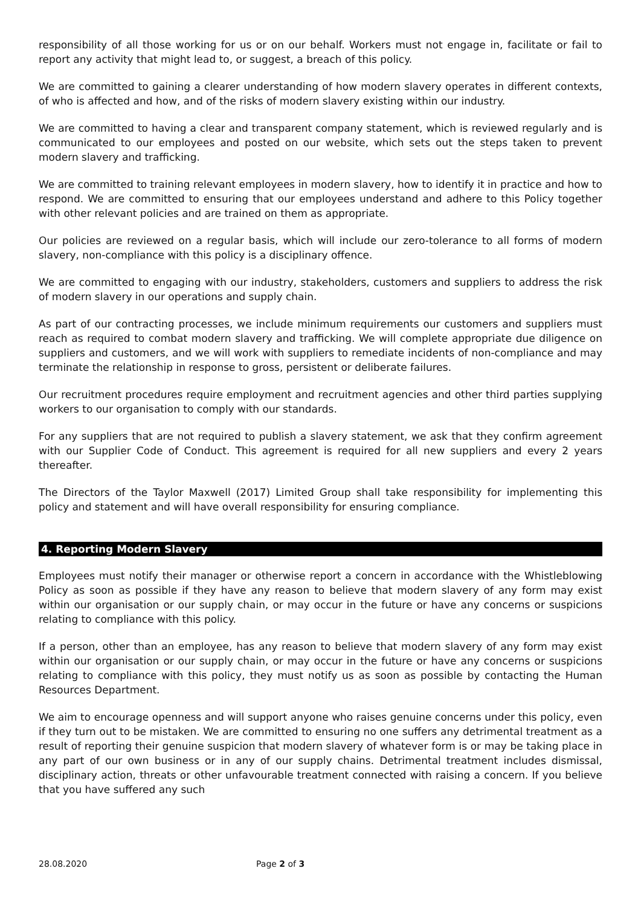responsibility of all those working for us or on our behalf. Workers must not engage in, facilitate or fail to report any activity that might lead to, or suggest, a breach of this policy.
We are committed to gaining a clearer understanding of how modern slavery operates in different contexts, of who is affected and how, and of the risks of modern slavery existing within our industry.
We are committed to having a clear and transparent company statement, which is reviewed regularly and is communicated to our employees and posted on our website, which sets out the steps taken to prevent modern slavery and trafficking.
We are committed to training relevant employees in modern slavery, how to identify it in practice and how to respond. We are committed to ensuring that our employees understand and adhere to this Policy together with other relevant policies and are trained on them as appropriate.
Our policies are reviewed on a regular basis, which will include our zero-tolerance to all forms of modern slavery, non-compliance with this policy is a disciplinary offence.
We are committed to engaging with our industry, stakeholders, customers and suppliers to address the risk of modern slavery in our operations and supply chain.
As part of our contracting processes, we include minimum requirements our customers and suppliers must reach as required to combat modern slavery and trafficking. We will complete appropriate due diligence on suppliers and customers, and we will work with suppliers to remediate incidents of non-compliance and may terminate the relationship in response to gross, persistent or deliberate failures.
Our recruitment procedures require employment and recruitment agencies and other third parties supplying workers to our organisation to comply with our standards.
For any suppliers that are not required to publish a slavery statement, we ask that they confirm agreement with our Supplier Code of Conduct. This agreement is required for all new suppliers and every 2 years thereafter.
The Directors of the Taylor Maxwell (2017) Limited Group shall take responsibility for implementing this policy and statement and will have overall responsibility for ensuring compliance.
4. Reporting Modern Slavery
Employees must notify their manager or otherwise report a concern in accordance with the Whistleblowing Policy as soon as possible if they have any reason to believe that modern slavery of any form may exist within our organisation or our supply chain, or may occur in the future or have any concerns or suspicions relating to compliance with this policy.
If a person, other than an employee, has any reason to believe that modern slavery of any form may exist within our organisation or our supply chain, or may occur in the future or have any concerns or suspicions relating to compliance with this policy, they must notify us as soon as possible by contacting the Human Resources Department.
We aim to encourage openness and will support anyone who raises genuine concerns under this policy, even if they turn out to be mistaken. We are committed to ensuring no one suffers any detrimental treatment as a result of reporting their genuine suspicion that modern slavery of whatever form is or may be taking place in any part of our own business or in any of our supply chains. Detrimental treatment includes dismissal, disciplinary action, threats or other unfavourable treatment connected with raising a concern. If you believe that you have suffered any such
28.08.2020 Page 2 of 3